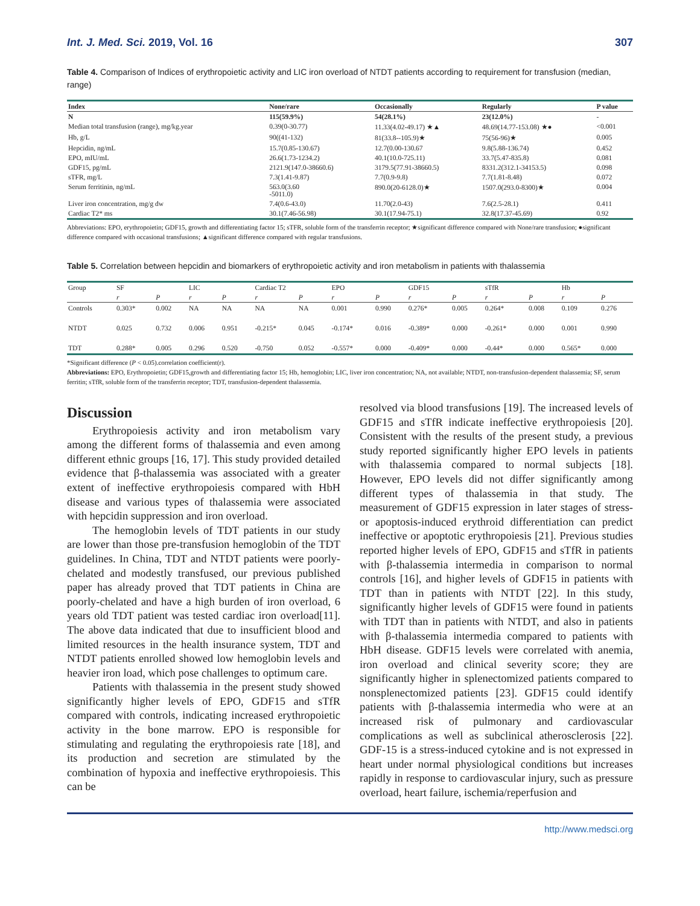Int. J. Med. Sci. 2019, Vol. 16 307
Table 4. Comparison of Indices of erythropoietic activity and LIC iron overload of NTDT patients according to requirement for transfusion (median, range)
| Index | None/rare | Occasionally | Regularly | P value |
| --- | --- | --- | --- | --- |
| N | 115(59.9%) | 54(28.1%) | 23(12.0%) | - |
| Median total transfusion (range), mg/kg.year | 0.39(0-30.77) | 11.33(4.02-49.17) ★▲ | 48.69(14.77-153.08) ★● | <0.001 |
| Hb, g/L | 90((41-132) | 81(33.8--105.9)★ | 75(56-96)★ | 0.005 |
| Hepcidin, ng/mL | 15.7(0.85-130.67) | 12.7(0.00-130.67 | 9.8(5.88-136.74) | 0.452 |
| EPO, mIU/mL | 26.6(1.73-1234.2) | 40.1(10.0-725.11) | 33.7(5.47-835.8) | 0.081 |
| GDF15, pg/mL | 2121.9(147.0-38660.6) | 3179.5(77.91-38660.5) | 8331.2(312.1-34153.5) | 0.098 |
| sTFR, mg/L | 7.3(1.41-9.87) | 7.7(0.9-9.8) | 7.7(1.81-8.48) | 0.072 |
| Serum ferritinin, ng/mL | 563.0(3.60 -5011.0) | 890.0(20-6128.0)★ | 1507.0(293.0-8300)★ | 0.004 |
| Liver iron concentration, mg/g dw | 7.4(0.6-43.0) | 11.70(2.0-43) | 7.6(2.5-28.1) | 0.411 |
| Cardiac T2* ms | 30.1(7.46-56.98) | 30.1(17.94-75.1) | 32.8(17.37-45.69) | 0.92 |
Abbreviations: EPO, erythropoietin; GDF15, growth and differentiating factor 15; sTFR, soluble form of the transferrin receptor; ★significant difference compared with None/rare transfusion; ●significant difference compared with occasional transfusions; ▲significant difference compared with regular transfusions.
Table 5. Correlation between hepcidin and biomarkers of erythropoietic activity and iron metabolism in patients with thalassemia
| Group | SF | | LIC | | Cardiac T2 | | EPO | | GDF15 | | sTfR | | Hb | |
| --- | --- | --- | --- | --- | --- | --- | --- | --- | --- | --- | --- | --- | --- | --- |
| | r | P | r | P | r | P | r | P | r | P | r | P | r | P |
| Controls | 0.303* | 0.002 | NA | NA | NA | NA | 0.001 | 0.990 | 0.276* | 0.005 | 0.264* | 0.008 | 0.109 | 0.276 |
| NTDT | 0.025 | 0.732 | 0.006 | 0.951 | -0.215* | 0.045 | -0.174* | 0.016 | -0.389* | 0.000 | -0.261* | 0.000 | 0.001 | 0.990 |
| TDT | 0.288* | 0.005 | 0.296 | 0.520 | -0.750 | 0.052 | -0.557* | 0.000 | -0.409* | 0.000 | -0.44* | 0.000 | 0.565* | 0.000 |
*Significant difference (P < 0.05).correlation coefficient(r).
Abbreviations: EPO, Erythropoietin; GDF15,growth and differentiating factor 15; Hb, hemoglobin; LIC, liver iron concentration; NA, not available; NTDT, non-transfusion-dependent thalassemia; SF, serum ferritin; sTfR, soluble form of the transferrin receptor; TDT, transfusion-dependent thalassemia.
Discussion
Erythropoiesis activity and iron metabolism vary among the different forms of thalassemia and even among different ethnic groups [16, 17]. This study provided detailed evidence that β-thalassemia was associated with a greater extent of ineffective erythropoiesis compared with HbH disease and various types of thalassemia were associated with hepcidin suppression and iron overload.
The hemoglobin levels of TDT patients in our study are lower than those pre-transfusion hemoglobin of the TDT guidelines. In China, TDT and NTDT patients were poorly-chelated and modestly transfused, our previous published paper has already proved that TDT patients in China are poorly-chelated and have a high burden of iron overload, 6 years old TDT patient was tested cardiac iron overload[11]. The above data indicated that due to insufficient blood and limited resources in the health insurance system, TDT and NTDT patients enrolled showed low hemoglobin levels and heavier iron load, which pose challenges to optimum care.
Patients with thalassemia in the present study showed significantly higher levels of EPO, GDF15 and sTfR compared with controls, indicating increased erythropoietic activity in the bone marrow. EPO is responsible for stimulating and regulating the erythropoiesis rate [18], and its production and secretion are stimulated by the combination of hypoxia and ineffective erythropoiesis. This can be
resolved via blood transfusions [19]. The increased levels of GDF15 and sTfR indicate ineffective erythropoiesis [20]. Consistent with the results of the present study, a previous study reported significantly higher EPO levels in patients with thalassemia compared to normal subjects [18]. However, EPO levels did not differ significantly among different types of thalassemia in that study. The measurement of GDF15 expression in later stages of stress- or apoptosis-induced erythroid differentiation can predict ineffective or apoptotic erythropoiesis [21]. Previous studies reported higher levels of EPO, GDF15 and sTfR in patients with β-thalassemia intermedia in comparison to normal controls [16], and higher levels of GDF15 in patients with TDT than in patients with NTDT [22]. In this study, significantly higher levels of GDF15 were found in patients with TDT than in patients with NTDT, and also in patients with β-thalassemia intermedia compared to patients with HbH disease. GDF15 levels were correlated with anemia, iron overload and clinical severity score; they are significantly higher in splenectomized patients compared to nonsplenectomized patients [23]. GDF15 could identify patients with β-thalassemia intermedia who were at an increased risk of pulmonary and cardiovascular complications as well as subclinical atherosclerosis [22]. GDF-15 is a stress-induced cytokine and is not expressed in heart under normal physiological conditions but increases rapidly in response to cardiovascular injury, such as pressure overload, heart failure, ischemia/reperfusion and
http://www.medsci.org